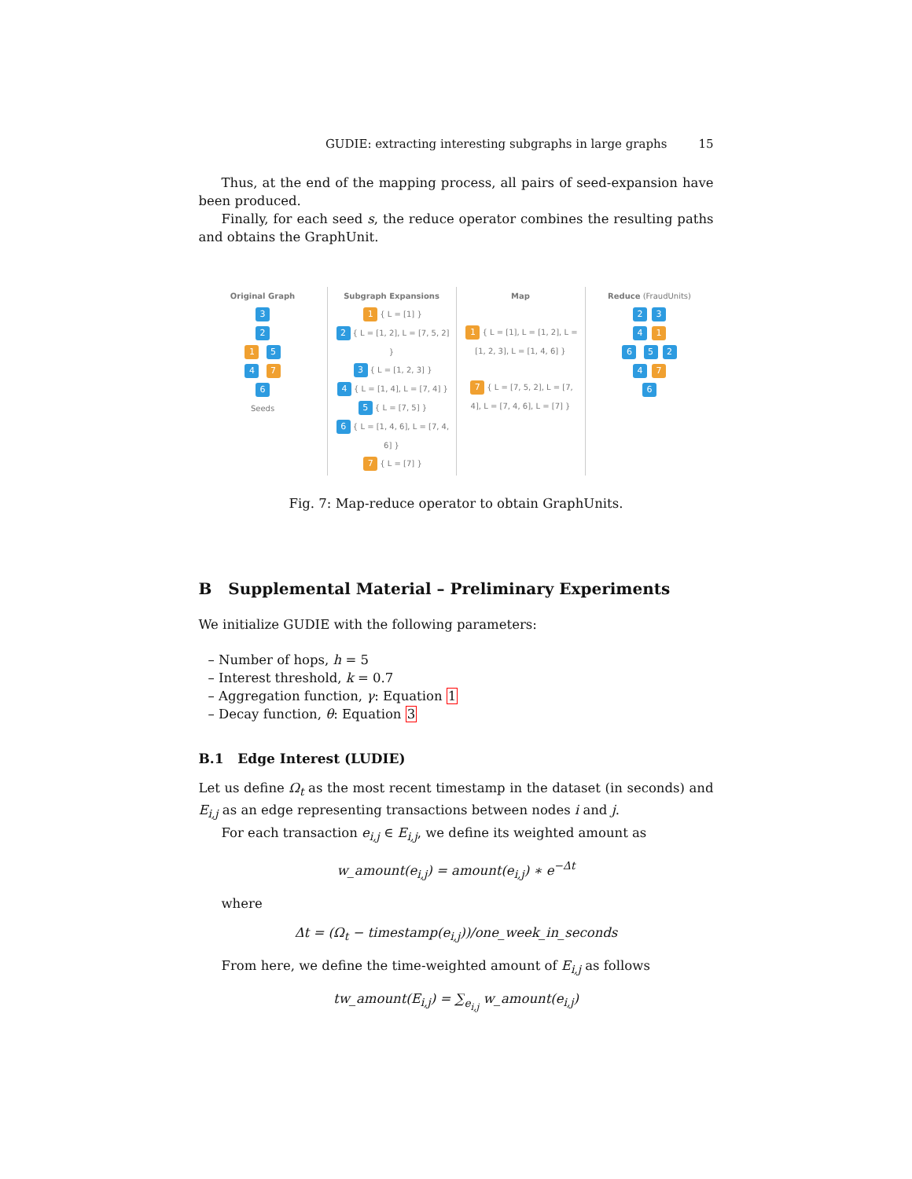GUDIE: extracting interesting subgraphs in large graphs 15
Thus, at the end of the mapping process, all pairs of seed-expansion have been produced.
Finally, for each seed s, the reduce operator combines the resulting paths and obtains the GraphUnit.
Original Graph
3
2
1 5
4 7
6
Seeds
Subgraph Expansions
1 { L = [1] }
2 { L = [1, 2], L = [7, 5, 2] }
3 { L = [1, 2, 3] }
4 { L = [1, 4], L = [7, 4] }
5 { L = [7, 5] }
6 { L = [1, 4, 6], L = [7, 4, 6] }
7 { L = [7] }
Map
1 { L = [1], L = [1, 2], L = [1, 2, 3], L = [1, 4, 6] }
7 { L = [7, 5, 2], L = [7, 4], L = [7, 4, 6], L = [7] }
Reduce (FraudUnits)
2 3
4 1
6 5 2
4 7
6
Fig. 7: Map-reduce operator to obtain GraphUnits.
B Supplemental Material – Preliminary Experiments
We initialize GUDIE with the following parameters:
– Number of hops, h = 5
– Interest threshold, k = 0.7
– Aggregation function, γ: Equation 1
– Decay function, θ: Equation 3
B.1 Edge Interest (LUDIE)
Let us define Ω<sub>t</sub> as the most recent timestamp in the dataset (in seconds) and E<sub>i,j</sub> as an edge representing transactions between nodes i and j.
For each transaction e<sub>i,j</sub> ∈ E<sub>i,j</sub>, we define its weighted amount as
w_amount(e<sub>i,j</sub>) = amount(e<sub>i,j</sub>) ∗ e<sup>−Δt</sup>
where
Δt = (Ω<sub>t</sub> − timestamp(e<sub>i,j</sub>))/one_week_in_seconds
From here, we define the time-weighted amount of E<sub>i,j</sub> as follows
tw_amount(E<sub>i,j</sub>) = ∑<sub>e<sub>i,j</sub></sub> w_amount(e<sub>i,j</sub>)